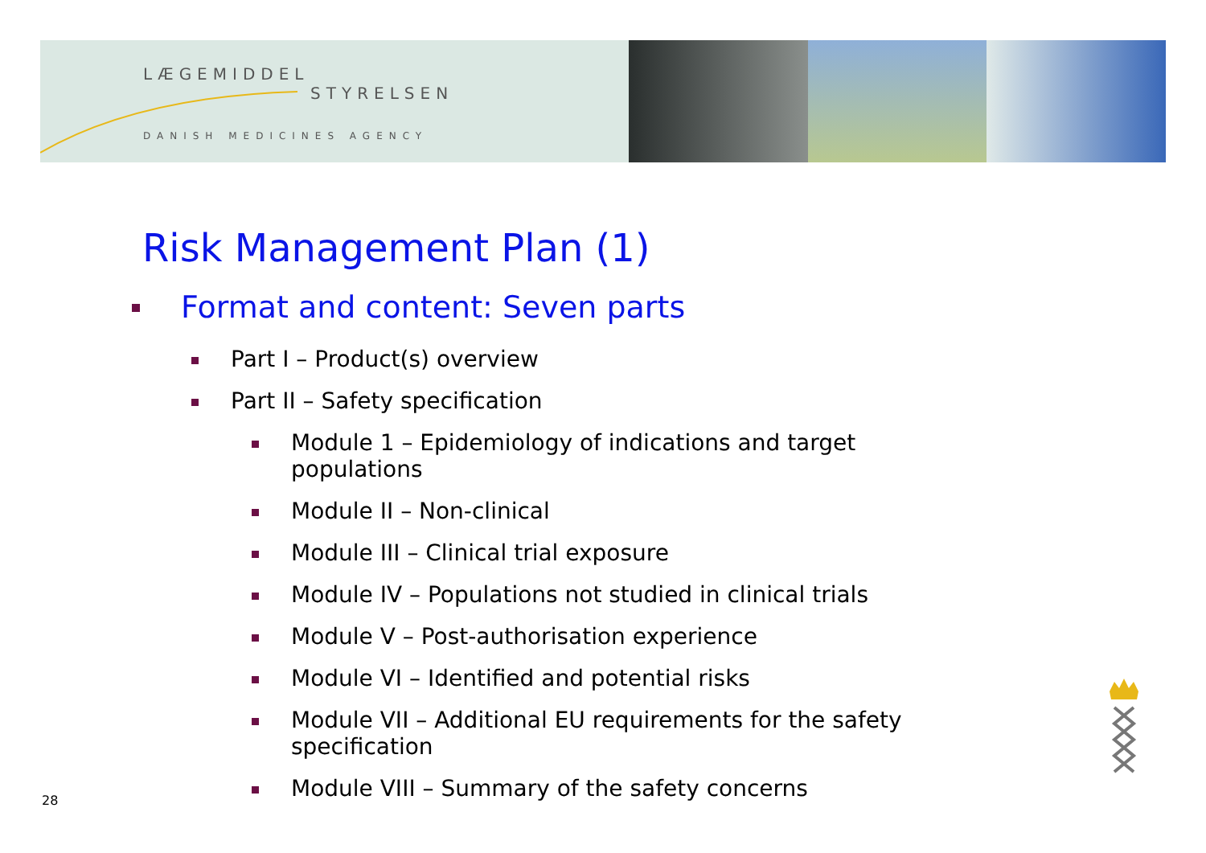LÆGEMIDDEL
STYRELSEN
DANISH MEDICINES AGENCY
Risk Management Plan (1)
Format and content: Seven parts
Part I – Product(s) overview
Part II – Safety specification
Module 1 – Epidemiology of indications and target populations
Module II – Non-clinical
Module III – Clinical trial exposure
Module IV – Populations not studied in clinical trials
Module V – Post-authorisation experience
Module VI – Identified and potential risks
Module VII – Additional EU requirements for the safety specification
Module VIII – Summary of the safety concerns
28